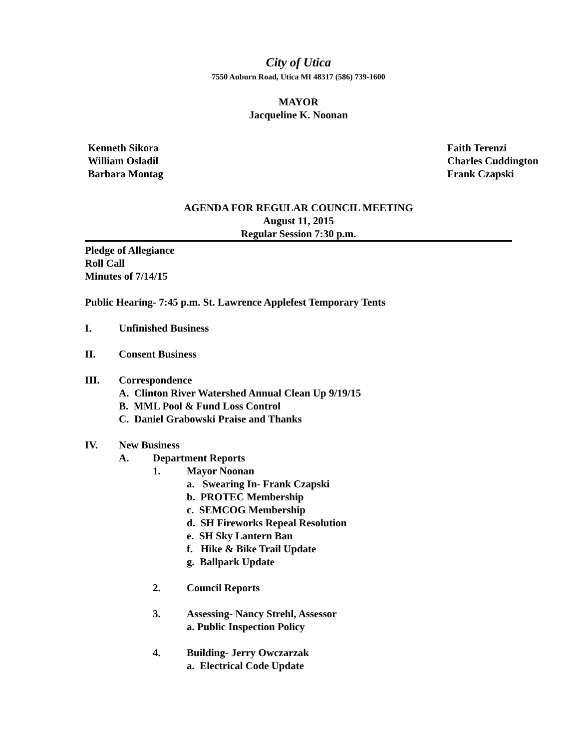City of Utica
7550 Auburn Road, Utica MI 48317 (586) 739-1600
MAYOR
Jacqueline K. Noonan
Kenneth Sikora
William Osladil
Barbara Montag
Faith Terenzi
Charles Cuddington
Frank Czapski
AGENDA FOR REGULAR COUNCIL MEETING
August 11, 2015
Regular Session 7:30 p.m.
Pledge of Allegiance
Roll Call
Minutes of 7/14/15
Public Hearing- 7:45 p.m. St. Lawrence Applefest Temporary Tents
I. Unfinished Business
II. Consent Business
III. Correspondence
A. Clinton River Watershed Annual Clean Up 9/19/15
B. MML Pool & Fund Loss Control
C. Daniel Grabowski Praise and Thanks
IV. New Business
A. Department Reports
1. Mayor Noonan
a. Swearing In- Frank Czapski
b. PROTEC Membership
c. SEMCOG Membership
d. SH Fireworks Repeal Resolution
e. SH Sky Lantern Ban
f. Hike & Bike Trail Update
g. Ballpark Update
2. Council Reports
3. Assessing- Nancy Strehl, Assessor
a. Public Inspection Policy
4. Building- Jerry Owczarzak
a. Electrical Code Update